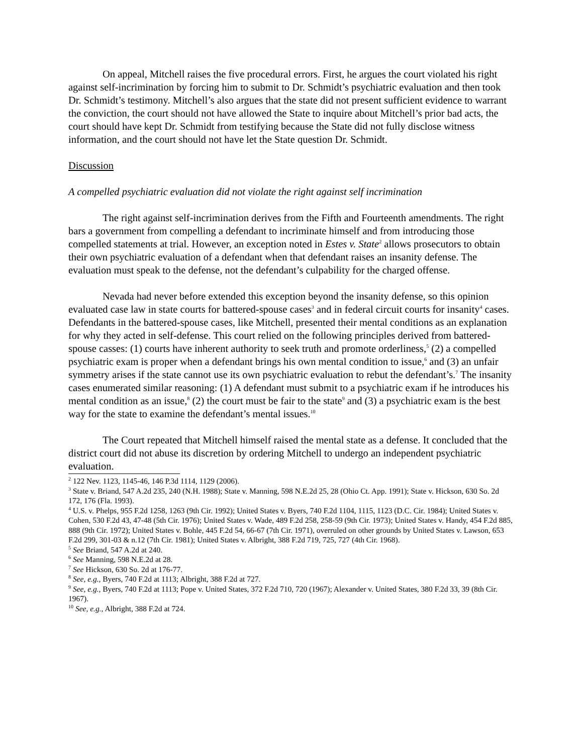On appeal, Mitchell raises the five procedural errors. First, he argues the court violated his right against self-incrimination by forcing him to submit to Dr. Schmidt’s psychiatric evaluation and then took Dr. Schmidt’s testimony. Mitchell’s also argues that the state did not present sufficient evidence to warrant the conviction, the court should not have allowed the State to inquire about Mitchell’s prior bad acts, the court should have kept Dr. Schmidt from testifying because the State did not fully disclose witness information, and the court should not have let the State question Dr. Schmidt.
Discussion
A compelled psychiatric evaluation did not violate the right against self incrimination
The right against self-incrimination derives from the Fifth and Fourteenth amendments. The right bars a government from compelling a defendant to incriminate himself and from introducing those compelled statements at trial. However, an exception noted in Estes v. State<sup>2</sup> allows prosecutors to obtain their own psychiatric evaluation of a defendant when that defendant raises an insanity defense. The evaluation must speak to the defense, not the defendant’s culpability for the charged offense.
Nevada had never before extended this exception beyond the insanity defense, so this opinion evaluated case law in state courts for battered-spouse cases<sup>3</sup> and in federal circuit courts for insanity<sup>4</sup> cases. Defendants in the battered-spouse cases, like Mitchell, presented their mental conditions as an explanation for why they acted in self-defense. This court relied on the following principles derived from battered-spouse casses: (1) courts have inherent authority to seek truth and promote orderliness,<sup>5</sup> (2) a compelled psychiatric exam is proper when a defendant brings his own mental condition to issue,<sup>6</sup> and (3) an unfair symmetry arises if the state cannot use its own psychiatric evaluation to rebut the defendant’s.<sup>7</sup> The insanity cases enumerated similar reasoning: (1) A defendant must submit to a psychiatric exam if he introduces his mental condition as an issue,<sup>8</sup> (2) the court must be fair to the state<sup>9</sup> and (3) a psychiatric exam is the best way for the state to examine the defendant’s mental issues.<sup>10</sup>
The Court repeated that Mitchell himself raised the mental state as a defense. It concluded that the district court did not abuse its discretion by ordering Mitchell to undergo an independent psychiatric evaluation.
<sup>2</sup> 122 Nev. 1123, 1145-46, 146 P.3d 1114, 1129 (2006).
<sup>3</sup> State v. Briand, 547 A.2d 235, 240 (N.H. 1988); State v. Manning, 598 N.E.2d 25, 28 (Ohio Ct. App. 1991); State v. Hickson, 630 So. 2d 172, 176 (Fla. 1993).
<sup>4</sup> U.S. v. Phelps, 955 F.2d 1258, 1263 (9th Cir. 1992); United States v. Byers, 740 F.2d 1104, 1115, 1123 (D.C. Cir. 1984); United States v. Cohen, 530 F.2d 43, 47-48 (5th Cir. 1976); United States v. Wade, 489 F.2d 258, 258-59 (9th Cir. 1973); United States v. Handy, 454 F.2d 885, 888 (9th Cir. 1972); United States v. Bohle, 445 F.2d 54, 66-67 (7th Cir. 1971), overruled on other grounds by United States v. Lawson, 653 F.2d 299, 301-03 & n.12 (7th Cir. 1981); United States v. Albright, 388 F.2d 719, 725, 727 (4th Cir. 1968).
<sup>5</sup> See Briand, 547 A.2d at 240.
<sup>6</sup> See Manning, 598 N.E.2d at 28.
<sup>7</sup> See Hickson, 630 So. 2d at 176-77.
<sup>8</sup> See, e.g., Byers, 740 F.2d at 1113; Albright, 388 F.2d at 727.
<sup>9</sup> See, e.g., Byers, 740 F.2d at 1113; Pope v. United States, 372 F.2d 710, 720 (1967); Alexander v. United States, 380 F.2d 33, 39 (8th Cir. 1967).
<sup>10</sup> See, e.g., Albright, 388 F.2d at 724.